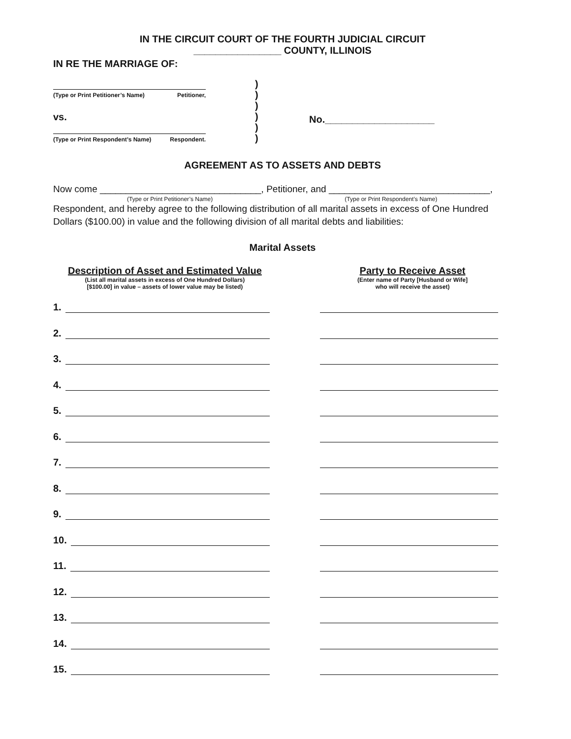IN THE CIRCUIT COURT OF THE FOURTH JUDICIAL CIRCUIT
________________ COUNTY, ILLINOIS
IN RE THE MARRIAGE OF:
(Type or Print Petitioner’s Name) Petitioner,
vs.
(Type or Print Respondent’s Name) Respondent.
)
)
)
)
)
)
No.____________________
AGREEMENT AS TO ASSETS AND DEBTS
Now come _______________________________, Petitioner, and _______________________________,
(Type or Print Petitioner’s Name) (Type or Print Respondent’s Name)
Respondent, and hereby agree to the following distribution of all marital assets in excess of One Hundred Dollars ($100.00) in value and the following division of all marital debts and liabilities:
Marital Assets
Description of Asset and Estimated Value
(List all marital assets in excess of One Hundred Dollars)
[$100.00] in value – assets of lower value may be listed)
Party to Receive Asset
(Enter name of Party [Husband or Wife]
who will receive the asset)
1.
2.
3.
4.
5.
6.
7.
8.
9.
10.
11.
12.
13.
14.
15.